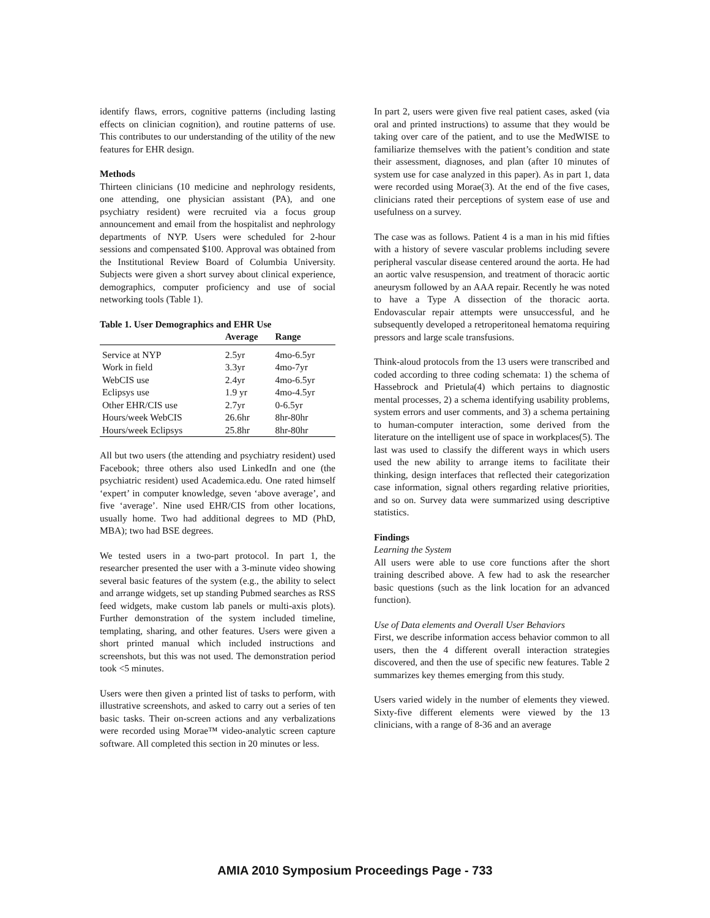identify flaws, errors, cognitive patterns (including lasting effects on clinician cognition), and routine patterns of use. This contributes to our understanding of the utility of the new features for EHR design.
Methods
Thirteen clinicians (10 medicine and nephrology residents, one attending, one physician assistant (PA), and one psychiatry resident) were recruited via a focus group announcement and email from the hospitalist and nephrology departments of NYP. Users were scheduled for 2-hour sessions and compensated $100. Approval was obtained from the Institutional Review Board of Columbia University. Subjects were given a short survey about clinical experience, demographics, computer proficiency and use of social networking tools (Table 1).
Table 1. User Demographics and EHR Use
| | Average | Range |
| --- | --- | --- |
| Service at NYP | 2.5yr | 4mo-6.5yr |
| Work in field | 3.3yr | 4mo-7yr |
| WebCIS use | 2.4yr | 4mo-6.5yr |
| Eclipsys use | 1.9 yr | 4mo-4.5yr |
| Other EHR/CIS use | 2.7yr | 0-6.5yr |
| Hours/week WebCIS | 26.6hr | 8hr-80hr |
| Hours/week Eclipsys | 25.8hr | 8hr-80hr |
All but two users (the attending and psychiatry resident) used Facebook; three others also used LinkedIn and one (the psychiatric resident) used Academica.edu. One rated himself ‘expert’ in computer knowledge, seven ‘above average’, and five ‘average’. Nine used EHR/CIS from other locations, usually home. Two had additional degrees to MD (PhD, MBA); two had BSE degrees.
We tested users in a two-part protocol. In part 1, the researcher presented the user with a 3-minute video showing several basic features of the system (e.g., the ability to select and arrange widgets, set up standing Pubmed searches as RSS feed widgets, make custom lab panels or multi-axis plots). Further demonstration of the system included timeline, templating, sharing, and other features. Users were given a short printed manual which included instructions and screenshots, but this was not used. The demonstration period took <5 minutes.
Users were then given a printed list of tasks to perform, with illustrative screenshots, and asked to carry out a series of ten basic tasks. Their on-screen actions and any verbalizations were recorded using Morae™ video-analytic screen capture software. All completed this section in 20 minutes or less.
In part 2, users were given five real patient cases, asked (via oral and printed instructions) to assume that they would be taking over care of the patient, and to use the MedWISE to familiarize themselves with the patient’s condition and state their assessment, diagnoses, and plan (after 10 minutes of system use for case analyzed in this paper). As in part 1, data were recorded using Morae(3). At the end of the five cases, clinicians rated their perceptions of system ease of use and usefulness on a survey.
The case was as follows. Patient 4 is a man in his mid fifties with a history of severe vascular problems including severe peripheral vascular disease centered around the aorta. He had an aortic valve resuspension, and treatment of thoracic aortic aneurysm followed by an AAA repair. Recently he was noted to have a Type A dissection of the thoracic aorta. Endovascular repair attempts were unsuccessful, and he subsequently developed a retroperitoneal hematoma requiring pressors and large scale transfusions.
Think-aloud protocols from the 13 users were transcribed and coded according to three coding schemata: 1) the schema of Hassebrock and Prietula(4) which pertains to diagnostic mental processes, 2) a schema identifying usability problems, system errors and user comments, and 3) a schema pertaining to human-computer interaction, some derived from the literature on the intelligent use of space in workplaces(5). The last was used to classify the different ways in which users used the new ability to arrange items to facilitate their thinking, design interfaces that reflected their categorization case information, signal others regarding relative priorities, and so on. Survey data were summarized using descriptive statistics.
Findings
Learning the System
All users were able to use core functions after the short training described above. A few had to ask the researcher basic questions (such as the link location for an advanced function).
Use of Data elements and Overall User Behaviors
First, we describe information access behavior common to all users, then the 4 different overall interaction strategies discovered, and then the use of specific new features. Table 2 summarizes key themes emerging from this study.
Users varied widely in the number of elements they viewed. Sixty-five different elements were viewed by the 13 clinicians, with a range of 8-36 and an average
AMIA 2010 Symposium Proceedings Page - 733